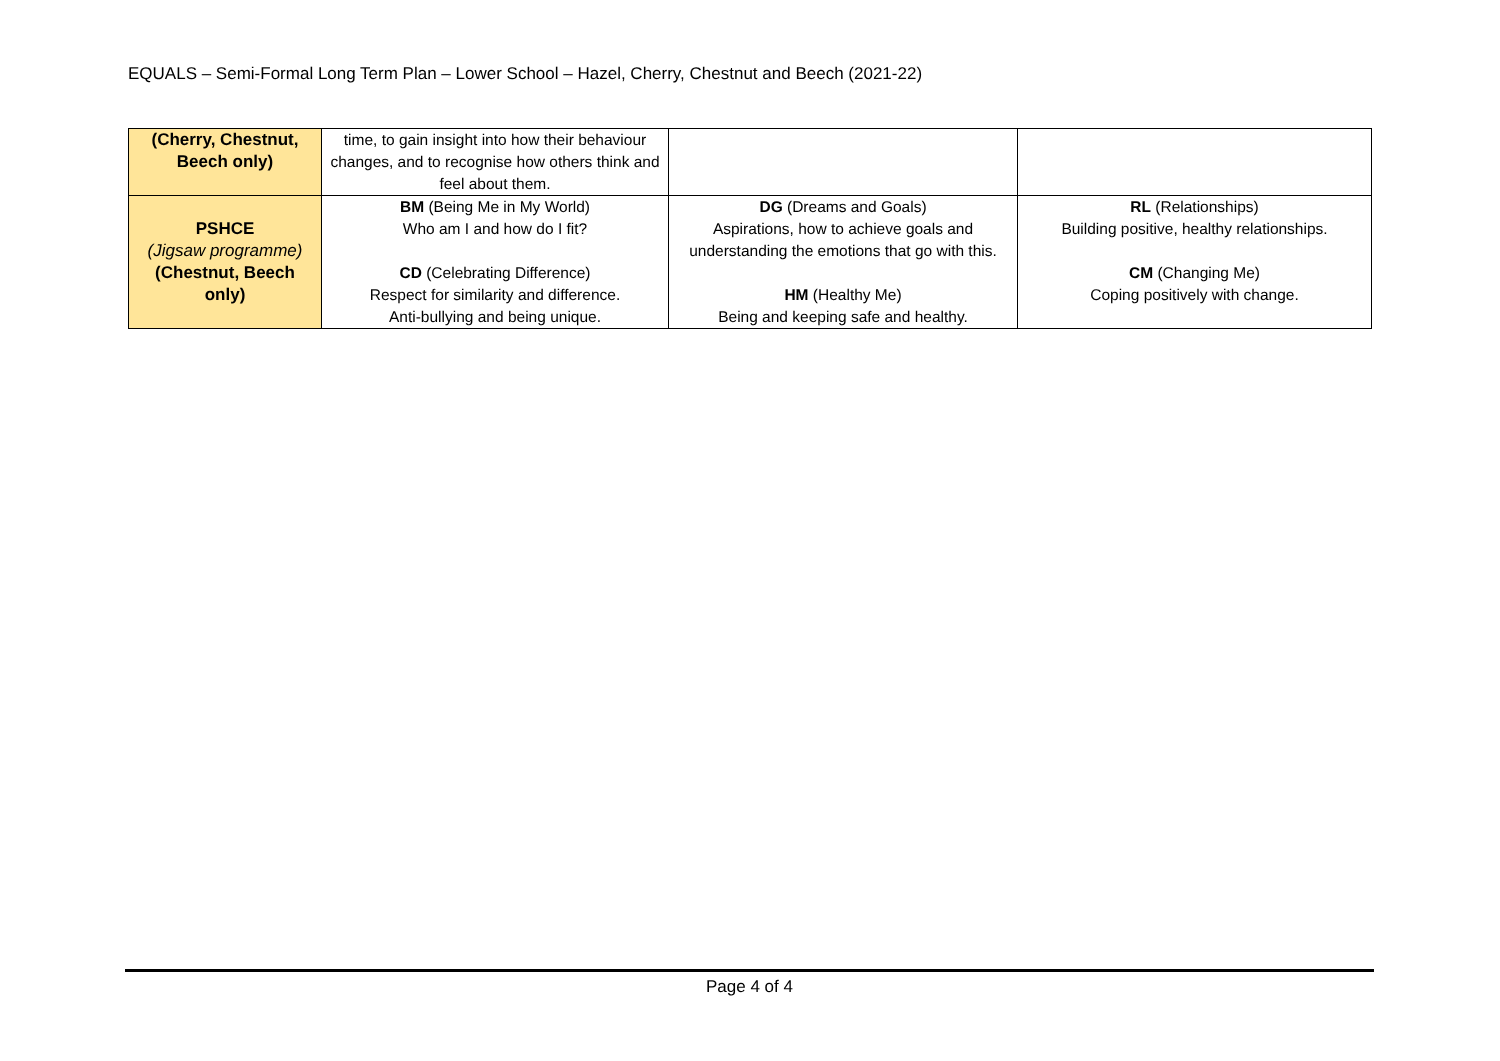EQUALS – Semi-Formal Long Term Plan – Lower School – Hazel, Cherry, Chestnut and Beech (2021-22)
| (Cherry, Chestnut, Beech only) | time, to gain insight into how their behaviour changes, and to recognise how others think and feel about them. | | |
| PSHCE (Jigsaw programme) (Chestnut, Beech only) | BM (Being Me in My World) Who am I and how do I fit? CD (Celebrating Difference) Respect for similarity and difference. Anti-bullying and being unique. | DG (Dreams and Goals) Aspirations, how to achieve goals and understanding the emotions that go with this. HM (Healthy Me) Being and keeping safe and healthy. | RL (Relationships) Building positive, healthy relationships. CM (Changing Me) Coping positively with change. |
Page 4 of 4